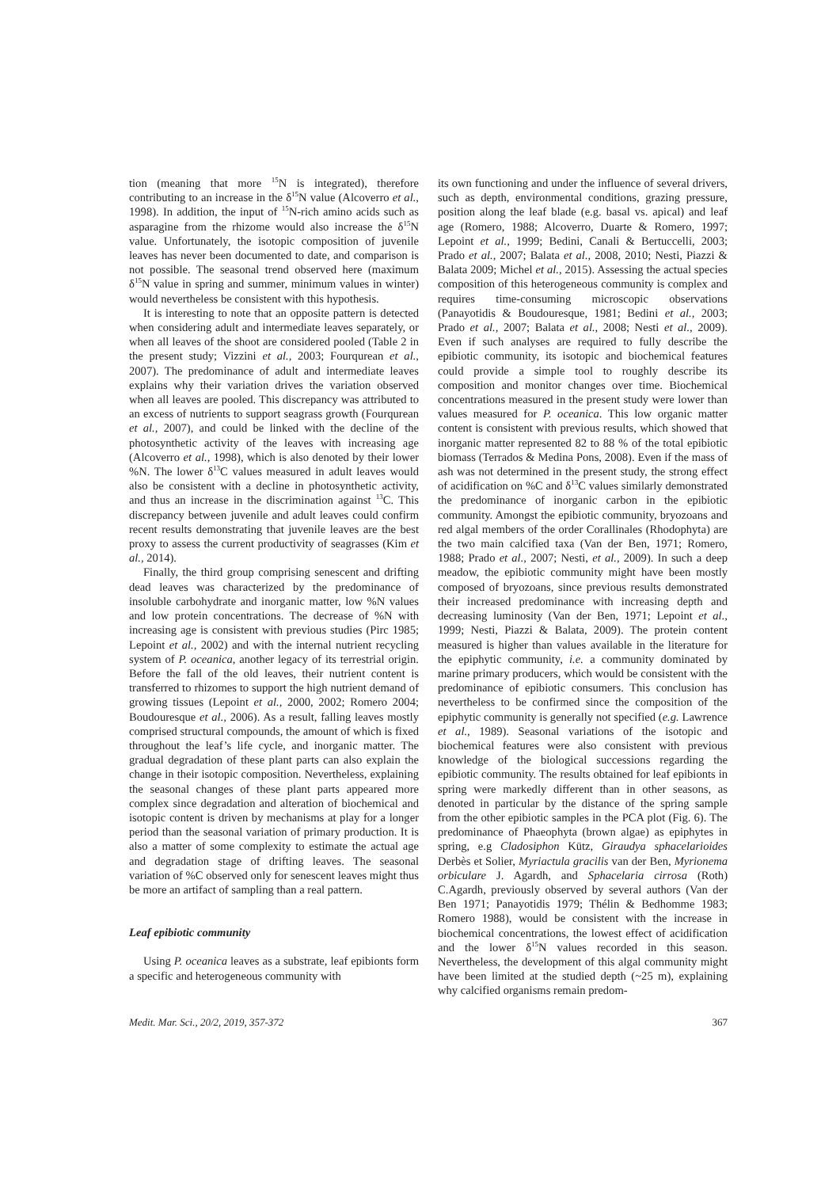tion (meaning that more <sup>15</sup>N is integrated), therefore contributing to an increase in the δ<sup>15</sup>N value (Alcoverro et al., 1998). In addition, the input of <sup>15</sup>N-rich amino acids such as asparagine from the rhizome would also increase the δ<sup>15</sup>N value. Unfortunately, the isotopic composition of juvenile leaves has never been documented to date, and comparison is not possible. The seasonal trend observed here (maximum δ<sup>15</sup>N value in spring and summer, minimum values in winter) would nevertheless be consistent with this hypothesis.
It is interesting to note that an opposite pattern is detected when considering adult and intermediate leaves separately, or when all leaves of the shoot are considered pooled (Table 2 in the present study; Vizzini et al., 2003; Fourqurean et al., 2007). The predominance of adult and intermediate leaves explains why their variation drives the variation observed when all leaves are pooled. This discrepancy was attributed to an excess of nutrients to support seagrass growth (Fourqurean et al., 2007), and could be linked with the decline of the photosynthetic activity of the leaves with increasing age (Alcoverro et al., 1998), which is also denoted by their lower %N. The lower δ<sup>13</sup>C values measured in adult leaves would also be consistent with a decline in photosynthetic activity, and thus an increase in the discrimination against <sup>13</sup>C. This discrepancy between juvenile and adult leaves could confirm recent results demonstrating that juvenile leaves are the best proxy to assess the current productivity of seagrasses (Kim et al., 2014).
Finally, the third group comprising senescent and drifting dead leaves was characterized by the predominance of insoluble carbohydrate and inorganic matter, low %N values and low protein concentrations. The decrease of %N with increasing age is consistent with previous studies (Pirc 1985; Lepoint et al., 2002) and with the internal nutrient recycling system of P. oceanica, another legacy of its terrestrial origin. Before the fall of the old leaves, their nutrient content is transferred to rhizomes to support the high nutrient demand of growing tissues (Lepoint et al., 2000, 2002; Romero 2004; Boudouresque et al., 2006). As a result, falling leaves mostly comprised structural compounds, the amount of which is fixed throughout the leaf’s life cycle, and inorganic matter. The gradual degradation of these plant parts can also explain the change in their isotopic composition. Nevertheless, explaining the seasonal changes of these plant parts appeared more complex since degradation and alteration of biochemical and isotopic content is driven by mechanisms at play for a longer period than the seasonal variation of primary production. It is also a matter of some complexity to estimate the actual age and degradation stage of drifting leaves. The seasonal variation of %C observed only for senescent leaves might thus be more an artifact of sampling than a real pattern.
Leaf epibiotic community
Using P. oceanica leaves as a substrate, leaf epibionts form a specific and heterogeneous community with
its own functioning and under the influence of several drivers, such as depth, environmental conditions, grazing pressure, position along the leaf blade (e.g. basal vs. apical) and leaf age (Romero, 1988; Alcoverro, Duarte & Romero, 1997; Lepoint et al., 1999; Bedini, Canali & Bertuccelli, 2003; Prado et al., 2007; Balata et al., 2008, 2010; Nesti, Piazzi & Balata 2009; Michel et al., 2015). Assessing the actual species composition of this heterogeneous community is complex and requires time-consuming microscopic observations (Panayotidis & Boudouresque, 1981; Bedini et al., 2003; Prado et al., 2007; Balata et al., 2008; Nesti et al., 2009). Even if such analyses are required to fully describe the epibiotic community, its isotopic and biochemical features could provide a simple tool to roughly describe its composition and monitor changes over time. Biochemical concentrations measured in the present study were lower than values measured for P. oceanica. This low organic matter content is consistent with previous results, which showed that inorganic matter represented 82 to 88 % of the total epibiotic biomass (Terrados & Medina Pons, 2008). Even if the mass of ash was not determined in the present study, the strong effect of acidification on %C and δ<sup>13</sup>C values similarly demonstrated the predominance of inorganic carbon in the epibiotic community. Amongst the epibiotic community, bryozoans and red algal members of the order Corallinales (Rhodophyta) are the two main calcified taxa (Van der Ben, 1971; Romero, 1988; Prado et al., 2007; Nesti, et al., 2009). In such a deep meadow, the epibiotic community might have been mostly composed of bryozoans, since previous results demonstrated their increased predominance with increasing depth and decreasing luminosity (Van der Ben, 1971; Lepoint et al., 1999; Nesti, Piazzi & Balata, 2009). The protein content measured is higher than values available in the literature for the epiphytic community, i.e. a community dominated by marine primary producers, which would be consistent with the predominance of epibiotic consumers. This conclusion has nevertheless to be confirmed since the composition of the epiphytic community is generally not specified (e.g. Lawrence et al., 1989). Seasonal variations of the isotopic and biochemical features were also consistent with previous knowledge of the biological successions regarding the epibiotic community. The results obtained for leaf epibionts in spring were markedly different than in other seasons, as denoted in particular by the distance of the spring sample from the other epibiotic samples in the PCA plot (Fig. 6). The predominance of Phaeophyta (brown algae) as epiphytes in spring, e.g Cladosiphon Kütz, Giraudya sphacelarioides Derbès et Solier, Myriactula gracilis van der Ben, Myrionema orbiculare J. Agardh, and Sphacelaria cirrosa (Roth) C.Agardh, previously observed by several authors (Van der Ben 1971; Panayotidis 1979; Thélin & Bedhomme 1983; Romero 1988), would be consistent with the increase in biochemical concentrations, the lowest effect of acidification and the lower δ<sup>15</sup>N values recorded in this season. Nevertheless, the development of this algal community might have been limited at the studied depth (~25 m), explaining why calcified organisms remain predom-
Medit. Mar. Sci., 20/2, 2019, 357-372 367